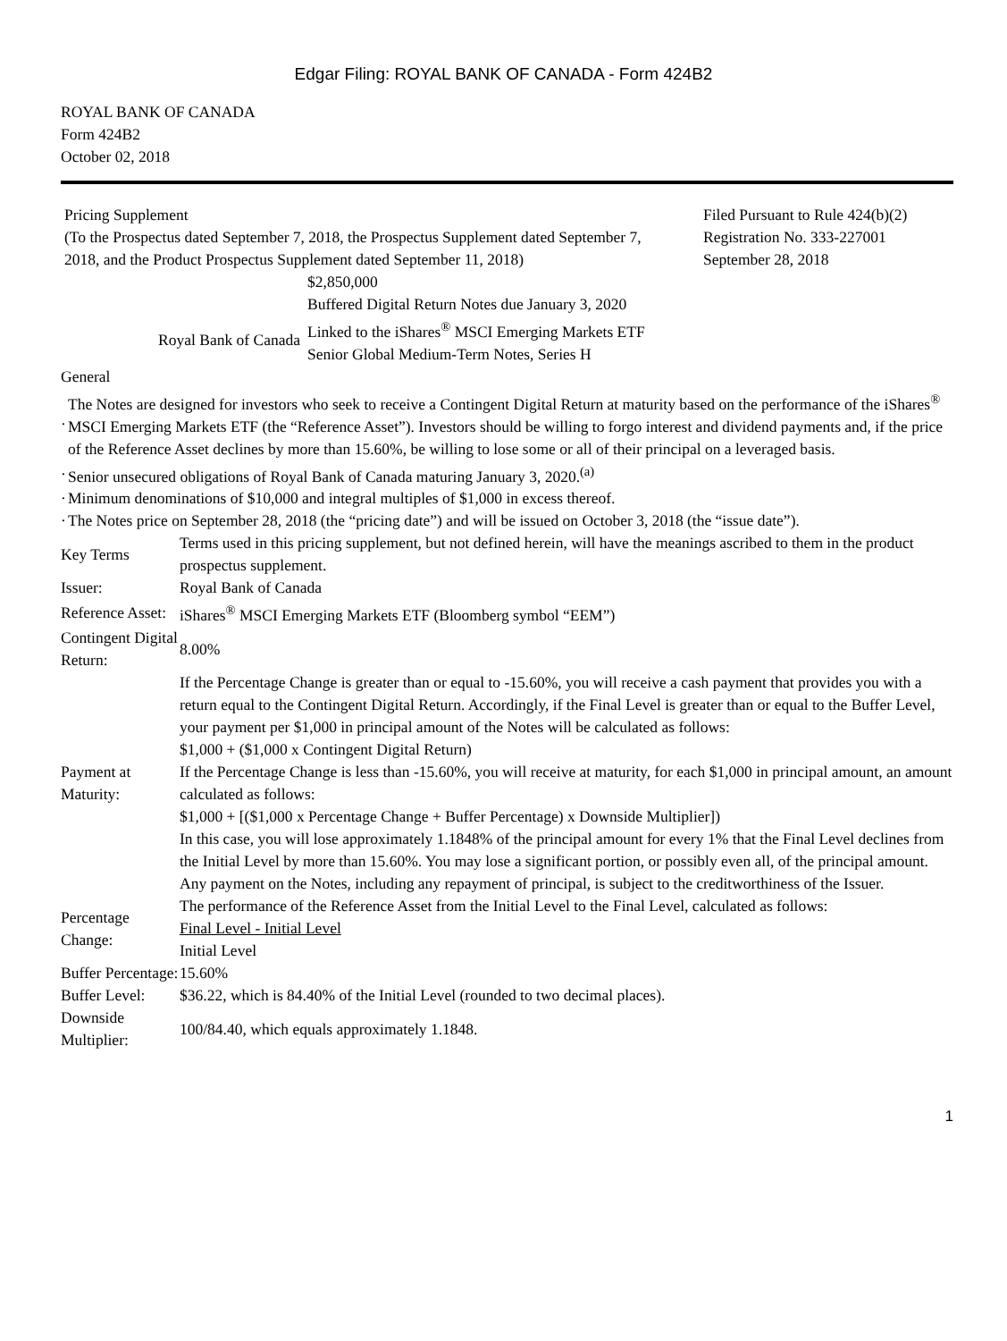Edgar Filing: ROYAL BANK OF CANADA - Form 424B2
ROYAL BANK OF CANADA
Form 424B2
October 02, 2018
| Pricing Supplement (To the Prospectus dated September 7, 2018, the Prospectus Supplement dated September 7, 2018, and the Product Prospectus Supplement dated September 11, 2018) | Filed Pursuant to Rule 424(b)(2) Registration No. 333-227001 September 28, 2018 |
| Royal Bank of Canada | $2,850,000 Buffered Digital Return Notes due January 3, 2020 Linked to the iShares<sup>®</sup> MSCI Emerging Markets ETF Senior Global Medium-Term Notes, Series H |
General
· The Notes are designed for investors who seek to receive a Contingent Digital Return at maturity based on the performance of the iShares<sup>®</sup> MSCI Emerging Markets ETF (the “Reference Asset”). Investors should be willing to forgo interest and dividend payments and, if the price of the Reference Asset declines by more than 15.60%, be willing to lose some or all of their principal on a leveraged basis.
· Senior unsecured obligations of Royal Bank of Canada maturing January 3, 2020.<sup>(a)</sup>
· Minimum denominations of $10,000 and integral multiples of $1,000 in excess thereof.
· The Notes price on September 28, 2018 (the “pricing date”) and will be issued on October 3, 2018 (the “issue date”).
| Key Terms | Terms used in this pricing supplement, but not defined herein, will have the meanings ascribed to them in the product prospectus supplement. |
| Issuer: | Royal Bank of Canada |
| Reference Asset: | iShares<sup>®</sup> MSCI Emerging Markets ETF (Bloomberg symbol “EEM”) |
| Contingent Digital Return: | 8.00% |
| Payment at Maturity: | If the Percentage Change is greater than or equal to -15.60%, you will receive a cash payment that provides you with a return equal to the Contingent Digital Return. Accordingly, if the Final Level is greater than or equal to the Buffer Level, your payment per $1,000 in principal amount of the Notes will be calculated as follows: $1,000 + ($1,000 x Contingent Digital Return) If the Percentage Change is less than -15.60%, you will receive at maturity, for each $1,000 in principal amount, an amount calculated as follows: $1,000 + [($1,000 x Percentage Change + Buffer Percentage) x Downside Multiplier]) In this case, you will lose approximately 1.1848% of the principal amount for every 1% that the Final Level declines from the Initial Level by more than 15.60%. You may lose a significant portion, or possibly even all, of the principal amount. Any payment on the Notes, including any repayment of principal, is subject to the creditworthiness of the Issuer. |
| Percentage Change: | The performance of the Reference Asset from the Initial Level to the Final Level, calculated as follows: Final Level - Initial Level Initial Level |
| Buffer Percentage: | 15.60% |
| Buffer Level: | $36.22, which is 84.40% of the Initial Level (rounded to two decimal places). |
| Downside Multiplier: | 100/84.40, which equals approximately 1.1848. |
1